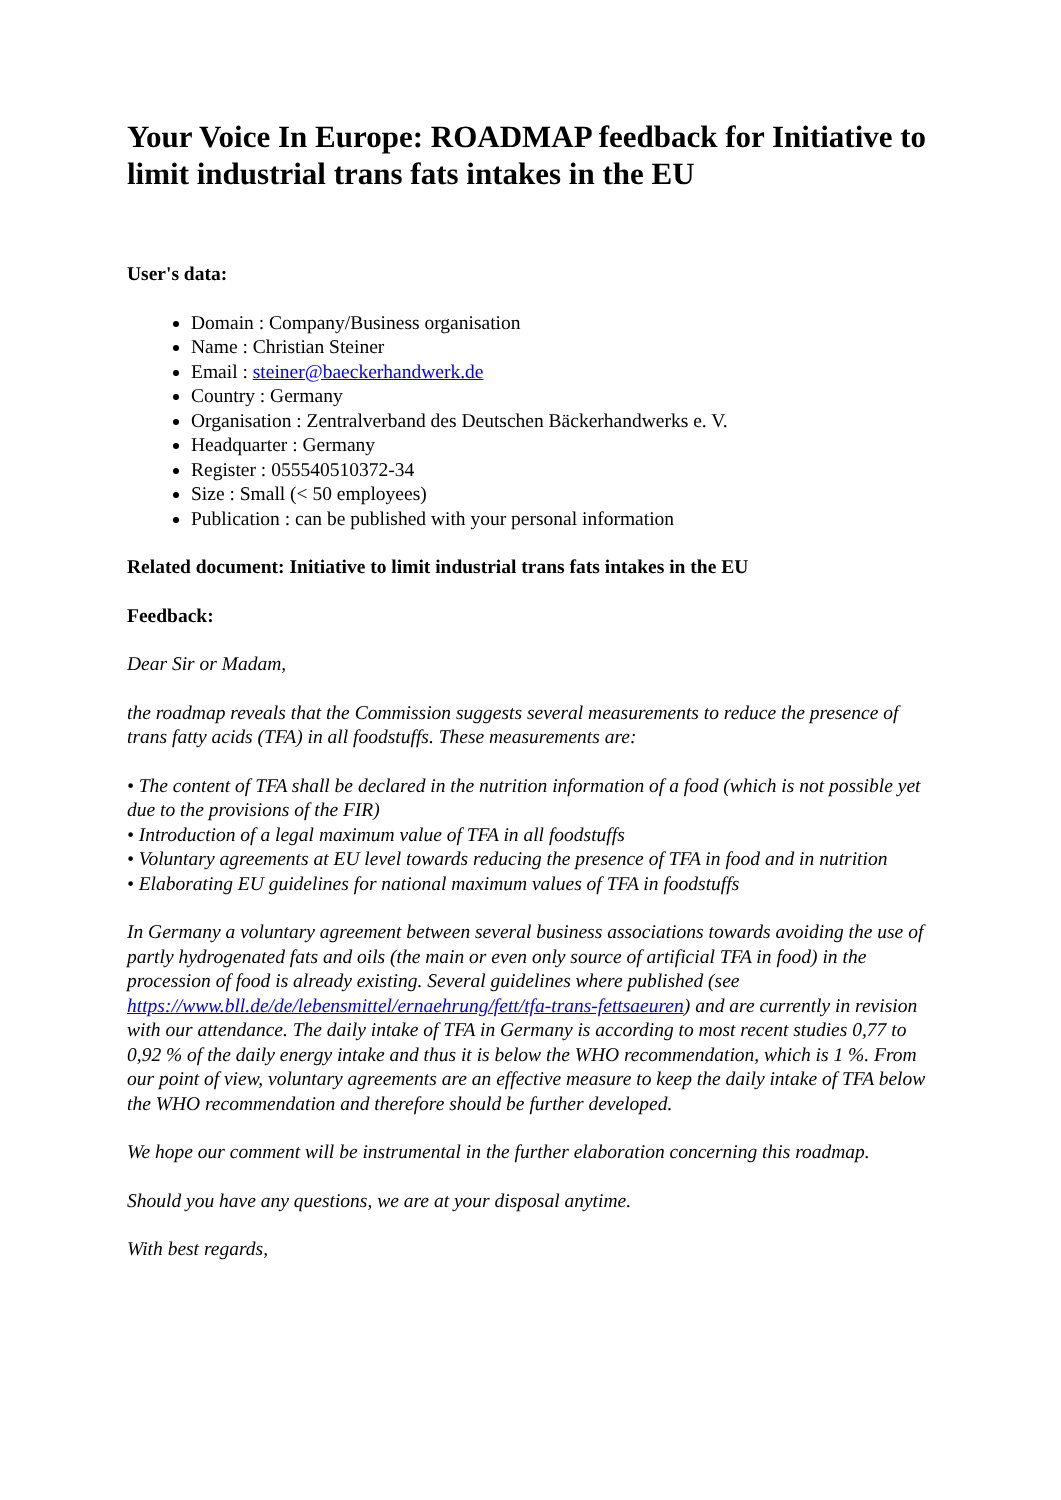Your Voice In Europe: ROADMAP feedback for Initiative to limit industrial trans fats intakes in the EU
User's data:
Domain : Company/Business organisation
Name : Christian Steiner
Email : steiner@baeckerhandwerk.de
Country : Germany
Organisation : Zentralverband des Deutschen Bäckerhandwerks e. V.
Headquarter : Germany
Register : 055540510372-34
Size : Small (< 50 employees)
Publication : can be published with your personal information
Related document: Initiative to limit industrial trans fats intakes in the EU
Feedback:
Dear Sir or Madam,
the roadmap reveals that the Commission suggests several measurements to reduce the presence of trans fatty acids (TFA) in all foodstuffs. These measurements are:
• The content of TFA shall be declared in the nutrition information of a food (which is not possible yet due to the provisions of the FIR)
• Introduction of a legal maximum value of TFA in all foodstuffs
• Voluntary agreements at EU level towards reducing the presence of TFA in food and in nutrition
• Elaborating EU guidelines for national maximum values of TFA in foodstuffs
In Germany a voluntary agreement between several business associations towards avoiding the use of partly hydrogenated fats and oils (the main or even only source of artificial TFA in food) in the procession of food is already existing. Several guidelines where published (see https://www.bll.de/de/lebensmittel/ernaehrung/fett/tfa-trans-fettsaeuren) and are currently in revision with our attendance. The daily intake of TFA in Germany is according to most recent studies 0,77 to 0,92 % of the daily energy intake and thus it is below the WHO recommendation, which is 1 %. From our point of view, voluntary agreements are an effective measure to keep the daily intake of TFA below the WHO recommendation and therefore should be further developed.
We hope our comment will be instrumental in the further elaboration concerning this roadmap.
Should you have any questions, we are at your disposal anytime.
With best regards,